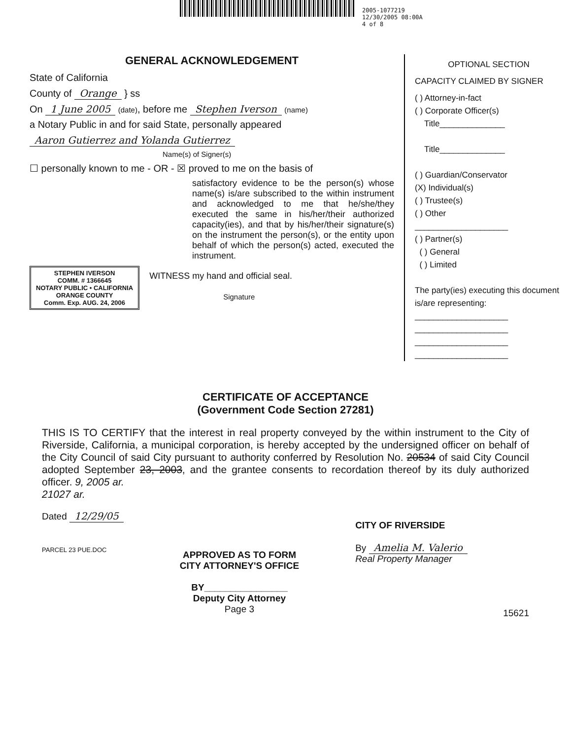2005-1077219
12/30/2005 08:00A
4 of 8
GENERAL ACKNOWLEDGEMENT
State of California
County of Orange } ss
On 1 June 2005 (date), before me Stephen Iverson (name)
a Notary Public in and for said State, personally appeared
Aaron Gutierrez and Yolanda Gutierrez
Name(s) of Signer(s)
☐ personally known to me - OR - ☒ proved to me on the basis of
satisfactory evidence to be the person(s) whose name(s) is/are subscribed to the within instrument and acknowledged to me that he/she/they executed the same in his/her/their authorized capacity(ies), and that by his/her/their signature(s) on the instrument the person(s), or the entity upon behalf of which the person(s) acted, executed the instrument.
STEPHEN IVERSON
COMM. # 1366645
NOTARY PUBLIC • CALIFORNIA
ORANGE COUNTY
Comm. Exp. AUG. 24, 2006
WITNESS my hand and official seal.
Signature
OPTIONAL SECTION
CAPACITY CLAIMED BY SIGNER
( ) Attorney-in-fact
( ) Corporate Officer(s)
Title______________
Title______________
( ) Guardian/Conservator
(X) Individual(s)
( ) Trustee(s)
( ) Other
____________________
( ) Partner(s)
( ) General
( ) Limited
The party(ies) executing this document is/are representing:
____________________
____________________
____________________
____________________
CERTIFICATE OF ACCEPTANCE
(Government Code Section 27281)
THIS IS TO CERTIFY that the interest in real property conveyed by the within instrument to the City of Riverside, California, a municipal corporation, is hereby accepted by the undersigned officer on behalf of the City Council of said City pursuant to authority conferred by Resolution No. 20534 of said City Council adopted September 23, 2003, and the grantee consents to recordation thereof by its duly authorized officer. 9, 2005 ar.
21027 ar.
Dated 12/29/05
PARCEL 23 PUE.DOC
APPROVED AS TO FORM
CITY ATTORNEY'S OFFICE
BY________________
Deputy City Attorney
Page 3
CITY OF RIVERSIDE
By Amelia M. Valerio
Real Property Manager
15621